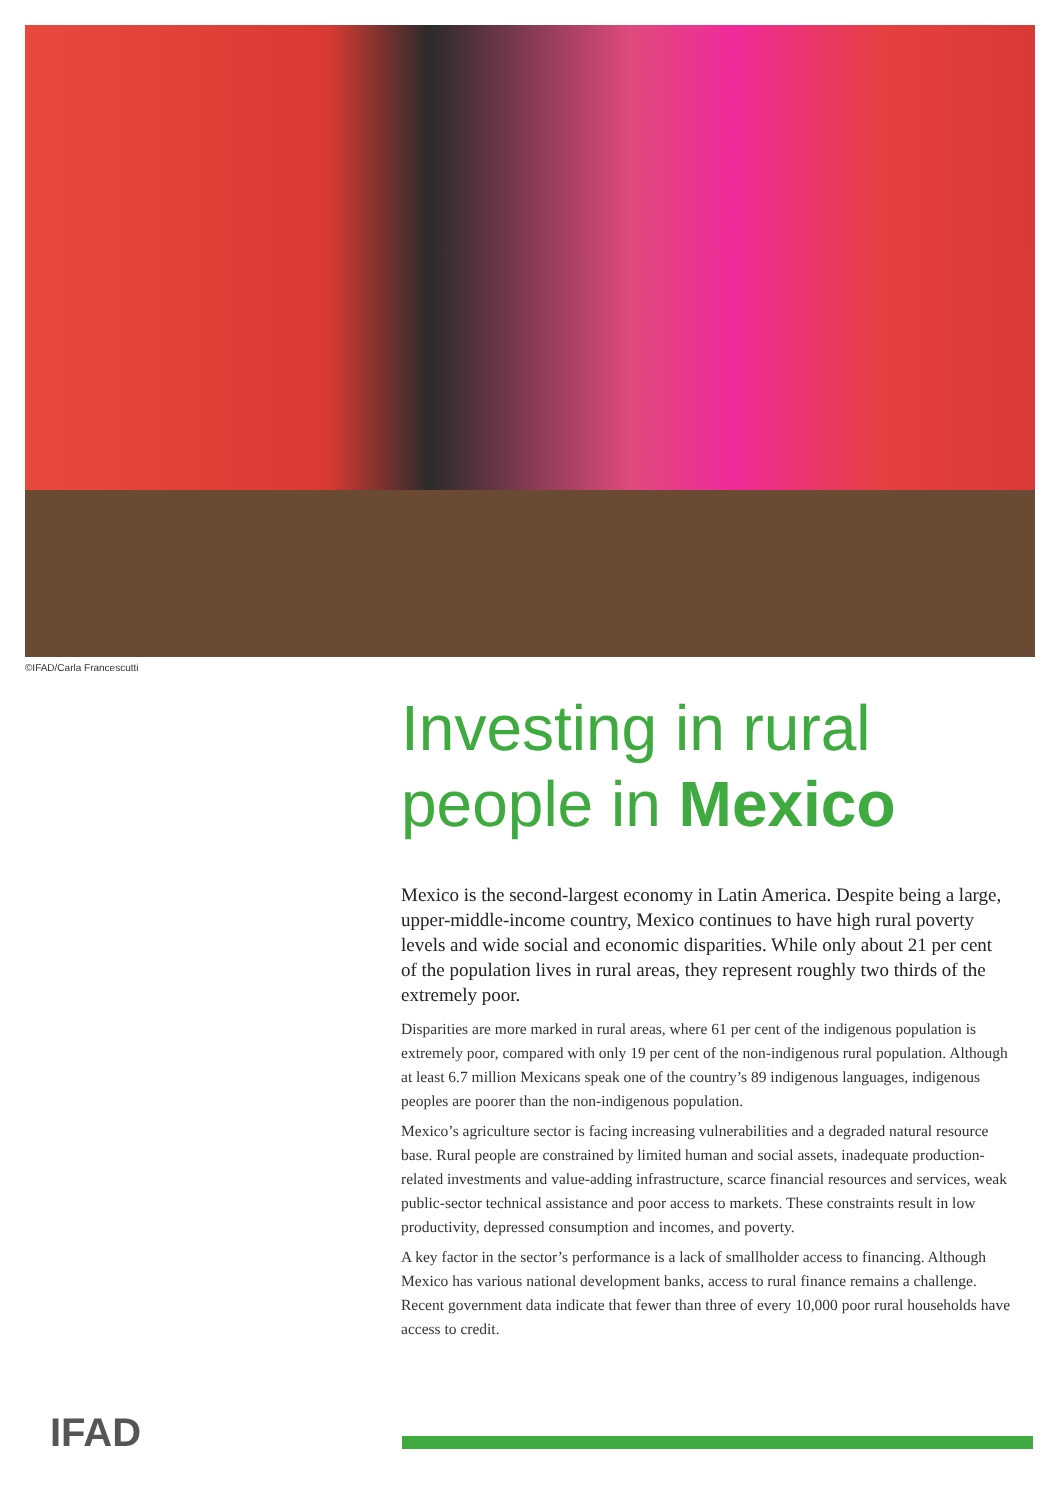©IFAD/Carla Francescutti
Investing in rural
people in Mexico
Mexico is the second-largest economy in Latin America. Despite being a large, upper-middle-income country, Mexico continues to have high rural poverty levels and wide social and economic disparities. While only about 21 per cent of the population lives in rural areas, they represent roughly two thirds of the extremely poor.
Disparities are more marked in rural areas, where 61 per cent of the indigenous population is extremely poor, compared with only 19 per cent of the non-indigenous rural population. Although at least 6.7 million Mexicans speak one of the country’s 89 indigenous languages, indigenous peoples are poorer than the non-indigenous population.
Mexico’s agriculture sector is facing increasing vulnerabilities and a degraded natural resource base. Rural people are constrained by limited human and social assets, inadequate production-related investments and value-adding infrastructure, scarce financial resources and services, weak public-sector technical assistance and poor access to markets. These constraints result in low productivity, depressed consumption and incomes, and poverty.
A key factor in the sector’s performance is a lack of smallholder access to financing. Although Mexico has various national development banks, access to rural finance remains a challenge. Recent government data indicate that fewer than three of every 10,000 poor rural households have access to credit.
IFAD